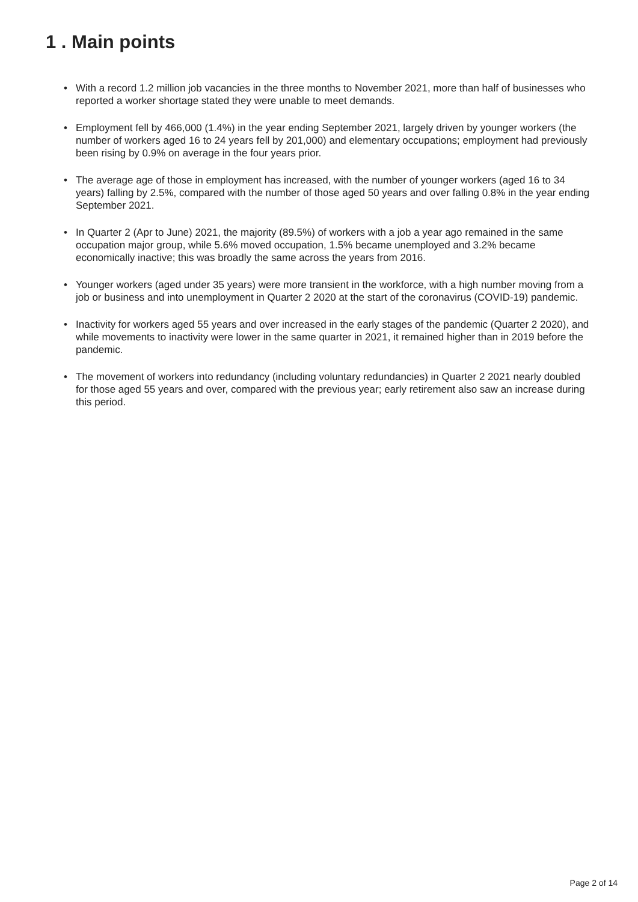1 . Main points
• With a record 1.2 million job vacancies in the three months to November 2021, more than half of businesses who reported a worker shortage stated they were unable to meet demands.
• Employment fell by 466,000 (1.4%) in the year ending September 2021, largely driven by younger workers (the number of workers aged 16 to 24 years fell by 201,000) and elementary occupations; employment had previously been rising by 0.9% on average in the four years prior.
• The average age of those in employment has increased, with the number of younger workers (aged 16 to 34 years) falling by 2.5%, compared with the number of those aged 50 years and over falling 0.8% in the year ending September 2021.
• In Quarter 2 (Apr to June) 2021, the majority (89.5%) of workers with a job a year ago remained in the same occupation major group, while 5.6% moved occupation, 1.5% became unemployed and 3.2% became economically inactive; this was broadly the same across the years from 2016.
• Younger workers (aged under 35 years) were more transient in the workforce, with a high number moving from a job or business and into unemployment in Quarter 2 2020 at the start of the coronavirus (COVID-19) pandemic.
• Inactivity for workers aged 55 years and over increased in the early stages of the pandemic (Quarter 2 2020), and while movements to inactivity were lower in the same quarter in 2021, it remained higher than in 2019 before the pandemic.
• The movement of workers into redundancy (including voluntary redundancies) in Quarter 2 2021 nearly doubled for those aged 55 years and over, compared with the previous year; early retirement also saw an increase during this period.
Page 2 of 14